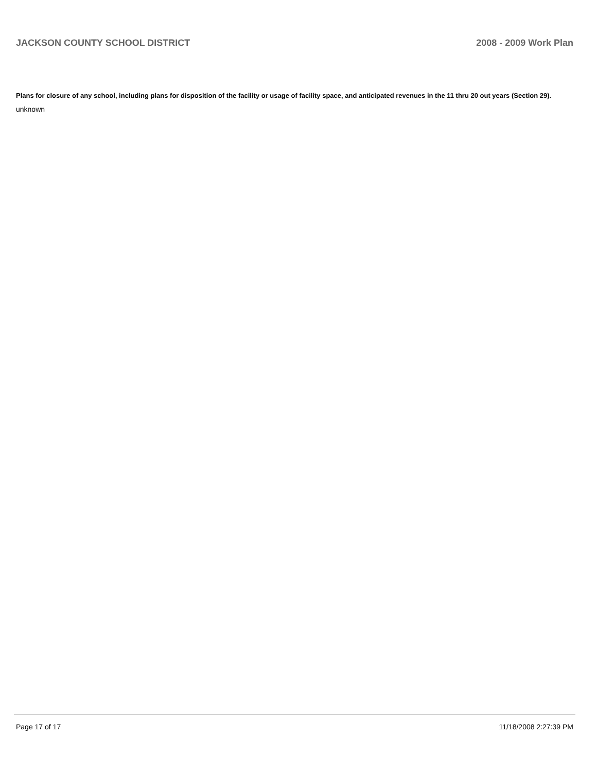JACKSON COUNTY SCHOOL DISTRICT 2008 - 2009 Work Plan
Plans for closure of any school, including plans for disposition of the facility or usage of facility space, and anticipated revenues in the 11 thru 20 out years (Section 29).
unknown
Page 17 of 17 11/18/2008 2:27:39 PM